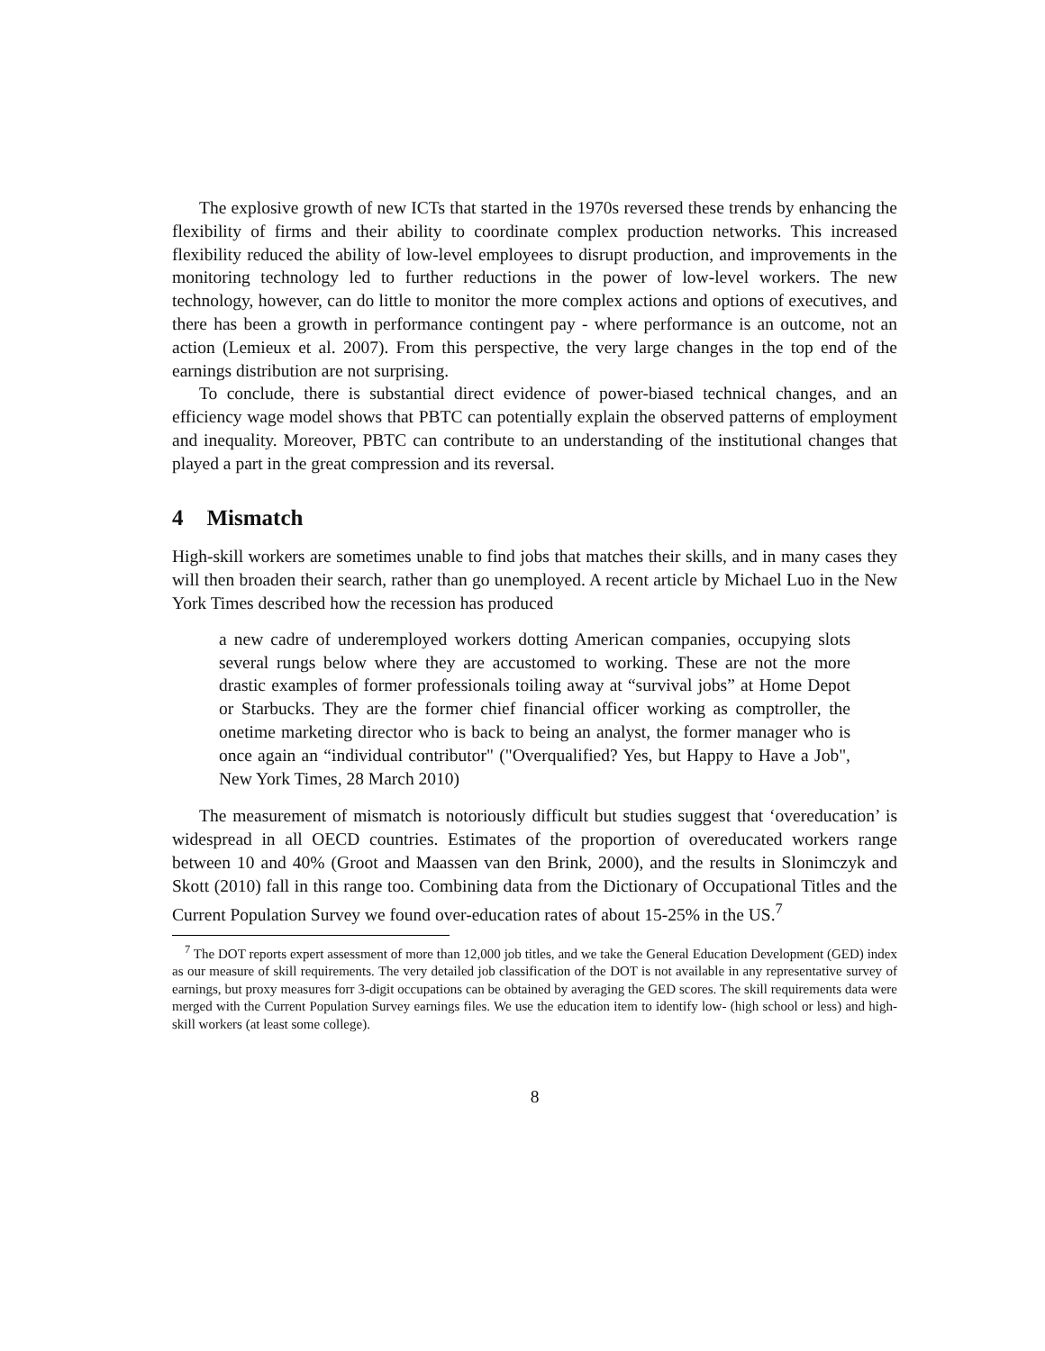The explosive growth of new ICTs that started in the 1970s reversed these trends by enhancing the flexibility of firms and their ability to coordinate complex production networks. This increased flexibility reduced the ability of low-level employees to disrupt production, and improvements in the monitoring technology led to further reductions in the power of low-level workers. The new technology, however, can do little to monitor the more complex actions and options of executives, and there has been a growth in performance contingent pay - where performance is an outcome, not an action (Lemieux et al. 2007). From this perspective, the very large changes in the top end of the earnings distribution are not surprising.
To conclude, there is substantial direct evidence of power-biased technical changes, and an efficiency wage model shows that PBTC can potentially explain the observed patterns of employment and inequality. Moreover, PBTC can contribute to an understanding of the institutional changes that played a part in the great compression and its reversal.
4 Mismatch
High-skill workers are sometimes unable to find jobs that matches their skills, and in many cases they will then broaden their search, rather than go unemployed. A recent article by Michael Luo in the New York Times described how the recession has produced
a new cadre of underemployed workers dotting American companies, occupying slots several rungs below where they are accustomed to working. These are not the more drastic examples of former professionals toiling away at “survival jobs” at Home Depot or Starbucks. They are the former chief financial officer working as comptroller, the onetime marketing director who is back to being an analyst, the former manager who is once again an “individual contributor" ("Overqualified? Yes, but Happy to Have a Job", New York Times, 28 March 2010)
The measurement of mismatch is notoriously difficult but studies suggest that ‘overeducation’ is widespread in all OECD countries. Estimates of the proportion of overeducated workers range between 10 and 40% (Groot and Maassen van den Brink, 2000), and the results in Slonimczyk and Skott (2010) fall in this range too. Combining data from the Dictionary of Occupational Titles and the Current Population Survey we found over-education rates of about 15-25% in the US.<sup>7</sup>
<sup>7</sup> The DOT reports expert assessment of more than 12,000 job titles, and we take the General Education Development (GED) index as our measure of skill requirements. The very detailed job classification of the DOT is not available in any representative survey of earnings, but proxy measures forr 3-digit occupations can be obtained by averaging the GED scores. The skill requirements data were merged with the Current Population Survey earnings files. We use the education item to identify low- (high school or less) and high-skill workers (at least some college).
8